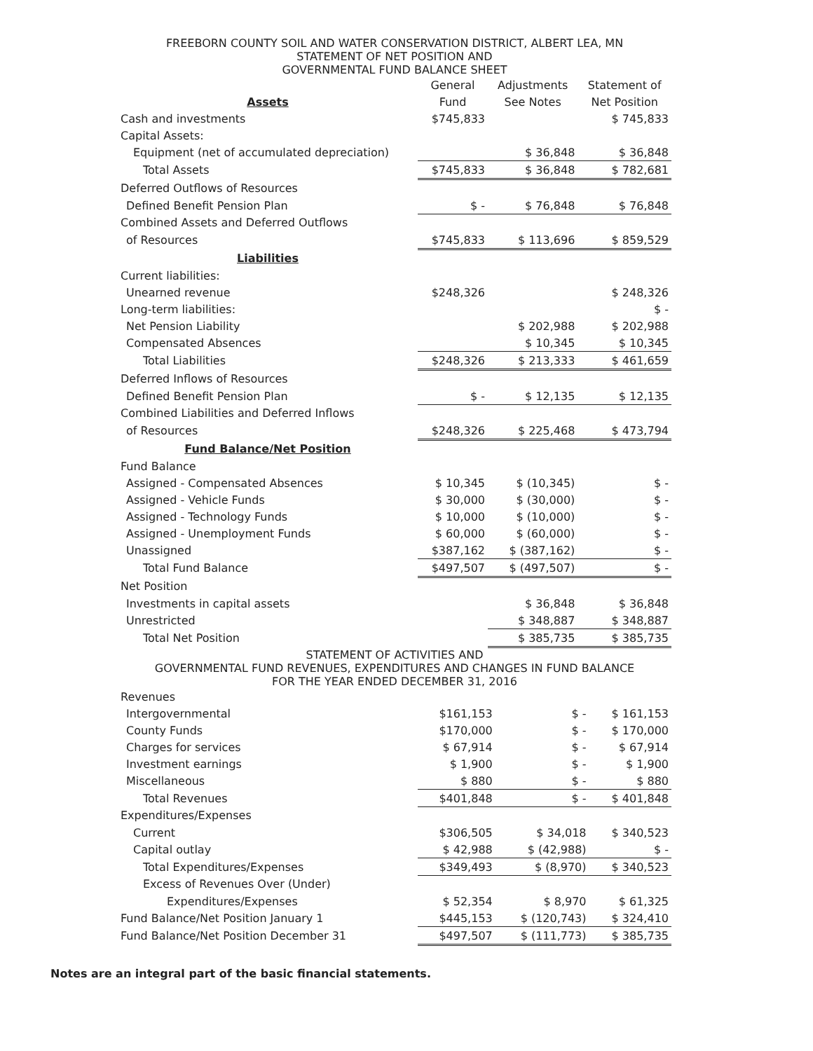FREEBORN COUNTY SOIL AND WATER CONSERVATION DISTRICT, ALBERT LEA, MN
STATEMENT OF NET POSITION AND
GOVERNMENTAL FUND BALANCE SHEET
| | General | Adjustments | Statement of |
| --- | --- | --- | --- |
| Assets | Fund | See Notes | Net Position |
| Cash and investments | $745,833 | | $ 745,833 |
| Capital Assets: | | | |
| Equipment (net of accumulated depreciation) | | $ 36,848 | $ 36,848 |
| Total Assets | $745,833 | $ 36,848 | $ 782,681 |
| Deferred Outflows of Resources | | | |
| Defined Benefit Pension Plan | $ - | $ 76,848 | $ 76,848 |
| Combined Assets and Deferred Outflows | | | |
| of Resources | $745,833 | $ 113,696 | $ 859,529 |
| Liabilities | | | |
| Current liabilities: | | | |
| Unearned revenue | $248,326 | | $ 248,326 |
| Long-term liabilities: | | | $ - |
| Net Pension Liability | | $ 202,988 | $ 202,988 |
| Compensated Absences | | $ 10,345 | $ 10,345 |
| Total Liabilities | $248,326 | $ 213,333 | $ 461,659 |
| Deferred Inflows of Resources | | | |
| Defined Benefit Pension Plan | $ - | $ 12,135 | $ 12,135 |
| Combined Liabilities and Deferred Inflows | | | |
| of Resources | $248,326 | $ 225,468 | $ 473,794 |
| Fund Balance/Net Position | | | |
| Fund Balance | | | |
| Assigned - Compensated Absences | $ 10,345 | $ (10,345) | $ - |
| Assigned - Vehicle Funds | $ 30,000 | $ (30,000) | $ - |
| Assigned - Technology Funds | $ 10,000 | $ (10,000) | $ - |
| Assigned - Unemployment Funds | $ 60,000 | $ (60,000) | $ - |
| Unassigned | $387,162 | $ (387,162) | $ - |
| Total Fund Balance | $497,507 | $ (497,507) | $ - |
| Net Position | | | |
| Investments in capital assets | | $ 36,848 | $ 36,848 |
| Unrestricted | | $ 348,887 | $ 348,887 |
| Total Net Position | | $ 385,735 | $ 385,735 |
STATEMENT OF ACTIVITIES AND
GOVERNMENTAL FUND REVENUES, EXPENDITURES AND CHANGES IN FUND BALANCE
FOR THE YEAR ENDED DECEMBER 31, 2016
| Revenues | | | |
| Intergovernmental | $161,153 | $ - | $ 161,153 |
| County Funds | $170,000 | $ - | $ 170,000 |
| Charges for services | $ 67,914 | $ - | $ 67,914 |
| Investment earnings | $ 1,900 | $ - | $ 1,900 |
| Miscellaneous | $ 880 | $ - | $ 880 |
| Total Revenues | $401,848 | $ - | $ 401,848 |
| Expenditures/Expenses | | | |
| Current | $306,505 | $ 34,018 | $ 340,523 |
| Capital outlay | $ 42,988 | $ (42,988) | $ - |
| Total Expenditures/Expenses | $349,493 | $ (8,970) | $ 340,523 |
| Excess of Revenues Over (Under) | | | |
| Expenditures/Expenses | $ 52,354 | $ 8,970 | $ 61,325 |
| Fund Balance/Net Position January 1 | $445,153 | $ (120,743) | $ 324,410 |
| Fund Balance/Net Position December 31 | $497,507 | $ (111,773) | $ 385,735 |
Notes are an integral part of the basic financial statements.